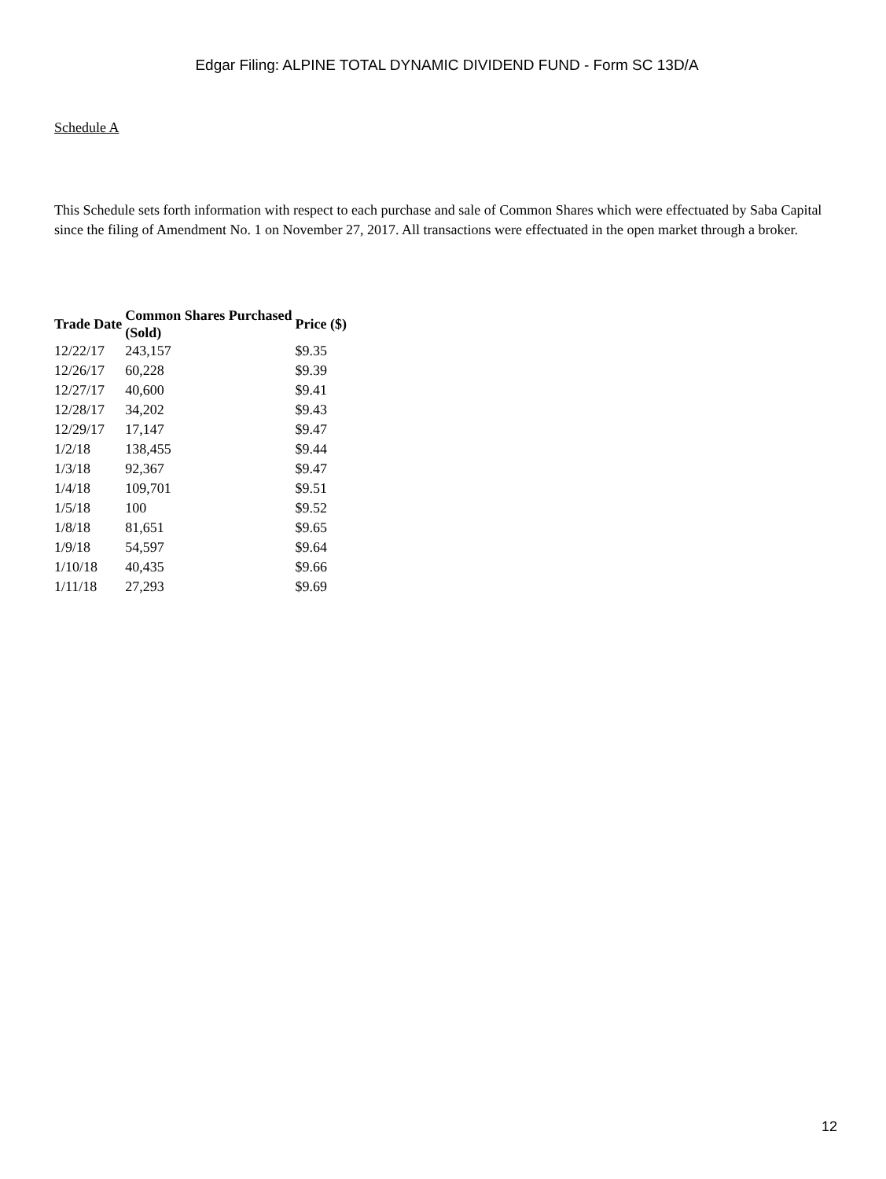Edgar Filing: ALPINE TOTAL DYNAMIC DIVIDEND FUND - Form SC 13D/A
Schedule A
This Schedule sets forth information with respect to each purchase and sale of Common Shares which were effectuated by Saba Capital since the filing of Amendment No. 1 on November 27, 2017. All transactions were effectuated in the open market through a broker.
| Trade Date | Common Shares Purchased (Sold) | Price ($) |
| --- | --- | --- |
| 12/22/17 | 243,157 | $9.35 |
| 12/26/17 | 60,228 | $9.39 |
| 12/27/17 | 40,600 | $9.41 |
| 12/28/17 | 34,202 | $9.43 |
| 12/29/17 | 17,147 | $9.47 |
| 1/2/18 | 138,455 | $9.44 |
| 1/3/18 | 92,367 | $9.47 |
| 1/4/18 | 109,701 | $9.51 |
| 1/5/18 | 100 | $9.52 |
| 1/8/18 | 81,651 | $9.65 |
| 1/9/18 | 54,597 | $9.64 |
| 1/10/18 | 40,435 | $9.66 |
| 1/11/18 | 27,293 | $9.69 |
12